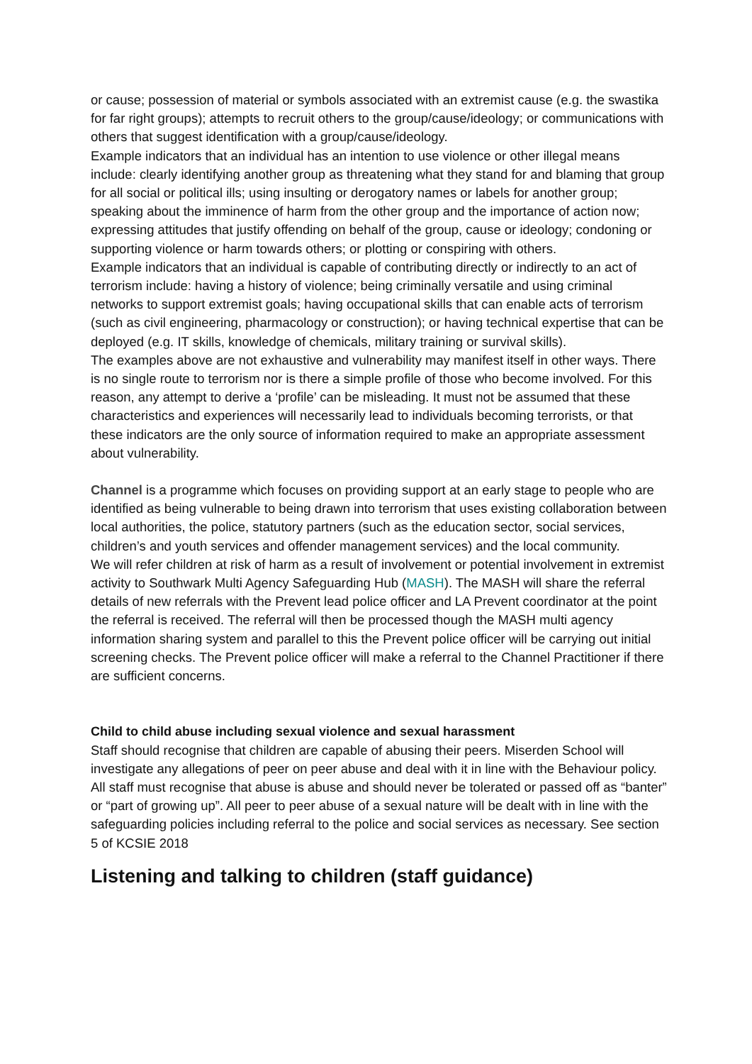or cause; possession of material or symbols associated with an extremist cause (e.g. the swastika for far right groups); attempts to recruit others to the group/cause/ideology; or communications with others that suggest identification with a group/cause/ideology.
Example indicators that an individual has an intention to use violence or other illegal means include: clearly identifying another group as threatening what they stand for and blaming that group for all social or political ills; using insulting or derogatory names or labels for another group; speaking about the imminence of harm from the other group and the importance of action now; expressing attitudes that justify offending on behalf of the group, cause or ideology; condoning or supporting violence or harm towards others; or plotting or conspiring with others.
Example indicators that an individual is capable of contributing directly or indirectly to an act of terrorism include: having a history of violence; being criminally versatile and using criminal networks to support extremist goals; having occupational skills that can enable acts of terrorism (such as civil engineering, pharmacology or construction); or having technical expertise that can be deployed (e.g. IT skills, knowledge of chemicals, military training or survival skills).
The examples above are not exhaustive and vulnerability may manifest itself in other ways. There is no single route to terrorism nor is there a simple profile of those who become involved. For this reason, any attempt to derive a ‘profile’ can be misleading. It must not be assumed that these characteristics and experiences will necessarily lead to individuals becoming terrorists, or that these indicators are the only source of information required to make an appropriate assessment about vulnerability.
Channel is a programme which focuses on providing support at an early stage to people who are identified as being vulnerable to being drawn into terrorism that uses existing collaboration between local authorities, the police, statutory partners (such as the education sector, social services, children’s and youth services and offender management services) and the local community.
We will refer children at risk of harm as a result of involvement or potential involvement in extremist activity to Southwark Multi Agency Safeguarding Hub (MASH). The MASH will share the referral details of new referrals with the Prevent lead police officer and LA Prevent coordinator at the point the referral is received. The referral will then be processed though the MASH multi agency information sharing system and parallel to this the Prevent police officer will be carrying out initial screening checks. The Prevent police officer will make a referral to the Channel Practitioner if there are sufficient concerns.
Child to child abuse including sexual violence and sexual harassment
Staff should recognise that children are capable of abusing their peers. Miserden School will investigate any allegations of peer on peer abuse and deal with it in line with the Behaviour policy. All staff must recognise that abuse is abuse and should never be tolerated or passed off as “banter” or “part of growing up”. All peer to peer abuse of a sexual nature will be dealt with in line with the safeguarding policies including referral to the police and social services as necessary. See section 5 of KCSIE 2018
Listening and talking to children (staff guidance)